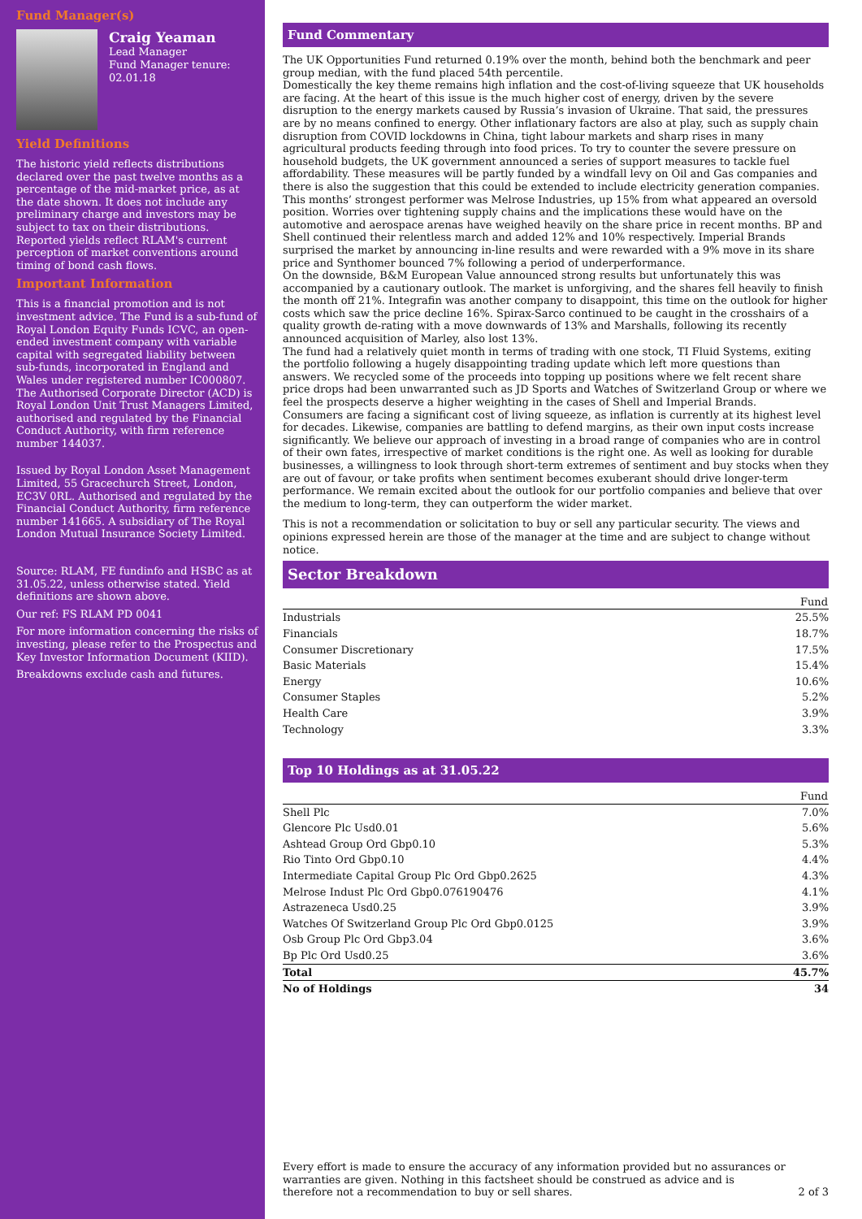Fund Manager(s)
Craig Yeaman
Lead Manager
Fund Manager tenure:
02.01.18
Yield Definitions
The historic yield reflects distributions declared over the past twelve months as a percentage of the mid-market price, as at the date shown. It does not include any preliminary charge and investors may be subject to tax on their distributions. Reported yields reflect RLAM's current perception of market conventions around timing of bond cash flows.
Important Information
This is a financial promotion and is not investment advice. The Fund is a sub-fund of Royal London Equity Funds ICVC, an open-ended investment company with variable capital with segregated liability between sub-funds, incorporated in England and Wales under registered number IC000807. The Authorised Corporate Director (ACD) is Royal London Unit Trust Managers Limited, authorised and regulated by the Financial Conduct Authority, with firm reference number 144037.
Issued by Royal London Asset Management Limited, 55 Gracechurch Street, London, EC3V 0RL. Authorised and regulated by the Financial Conduct Authority, firm reference number 141665. A subsidiary of The Royal London Mutual Insurance Society Limited.
Source: RLAM, FE fundinfo and HSBC as at 31.05.22, unless otherwise stated. Yield definitions are shown above.
Our ref: FS RLAM PD 0041
For more information concerning the risks of investing, please refer to the Prospectus and Key Investor Information Document (KIID).
Breakdowns exclude cash and futures.
Fund Commentary
The UK Opportunities Fund returned 0.19% over the month, behind both the benchmark and peer group median, with the fund placed 54th percentile.
Domestically the key theme remains high inflation and the cost-of-living squeeze that UK households are facing. At the heart of this issue is the much higher cost of energy, driven by the severe disruption to the energy markets caused by Russia’s invasion of Ukraine. That said, the pressures are by no means confined to energy. Other inflationary factors are also at play, such as supply chain disruption from COVID lockdowns in China, tight labour markets and sharp rises in many agricultural products feeding through into food prices. To try to counter the severe pressure on household budgets, the UK government announced a series of support measures to tackle fuel affordability. These measures will be partly funded by a windfall levy on Oil and Gas companies and there is also the suggestion that this could be extended to include electricity generation companies.
This months’ strongest performer was Melrose Industries, up 15% from what appeared an oversold position. Worries over tightening supply chains and the implications these would have on the automotive and aerospace arenas have weighed heavily on the share price in recent months. BP and Shell continued their relentless march and added 12% and 10% respectively. Imperial Brands surprised the market by announcing in-line results and were rewarded with a 9% move in its share price and Synthomer bounced 7% following a period of underperformance.
On the downside, B&M European Value announced strong results but unfortunately this was accompanied by a cautionary outlook. The market is unforgiving, and the shares fell heavily to finish the month off 21%. Integrafin was another company to disappoint, this time on the outlook for higher costs which saw the price decline 16%. Spirax-Sarco continued to be caught in the crosshairs of a quality growth de-rating with a move downwards of 13% and Marshalls, following its recently announced acquisition of Marley, also lost 13%.
The fund had a relatively quiet month in terms of trading with one stock, TI Fluid Systems, exiting the portfolio following a hugely disappointing trading update which left more questions than answers. We recycled some of the proceeds into topping up positions where we felt recent share price drops had been unwarranted such as JD Sports and Watches of Switzerland Group or where we feel the prospects deserve a higher weighting in the cases of Shell and Imperial Brands.
Consumers are facing a significant cost of living squeeze, as inflation is currently at its highest level for decades. Likewise, companies are battling to defend margins, as their own input costs increase significantly. We believe our approach of investing in a broad range of companies who are in control of their own fates, irrespective of market conditions is the right one. As well as looking for durable businesses, a willingness to look through short-term extremes of sentiment and buy stocks when they are out of favour, or take profits when sentiment becomes exuberant should drive longer-term performance. We remain excited about the outlook for our portfolio companies and believe that over the medium to long-term, they can outperform the wider market.
This is not a recommendation or solicitation to buy or sell any particular security. The views and opinions expressed herein are those of the manager at the time and are subject to change without notice.
Sector Breakdown
| | Fund |
| --- | --- |
| Industrials | 25.5% |
| Financials | 18.7% |
| Consumer Discretionary | 17.5% |
| Basic Materials | 15.4% |
| Energy | 10.6% |
| Consumer Staples | 5.2% |
| Health Care | 3.9% |
| Technology | 3.3% |
Top 10 Holdings as at 31.05.22
| | Fund |
| --- | --- |
| Shell Plc | 7.0% |
| Glencore Plc Usd0.01 | 5.6% |
| Ashtead Group Ord Gbp0.10 | 5.3% |
| Rio Tinto Ord Gbp0.10 | 4.4% |
| Intermediate Capital Group Plc Ord Gbp0.2625 | 4.3% |
| Melrose Indust Plc Ord Gbp0.076190476 | 4.1% |
| Astrazeneca Usd0.25 | 3.9% |
| Watches Of Switzerland Group Plc Ord Gbp0.0125 | 3.9% |
| Osb Group Plc Ord Gbp3.04 | 3.6% |
| Bp Plc Ord Usd0.25 | 3.6% |
| Total | 45.7% |
| No of Holdings | 34 |
Every effort is made to ensure the accuracy of any information provided but no assurances or warranties are given. Nothing in this factsheet should be construed as advice and is therefore not a recommendation to buy or sell shares.
2 of 3